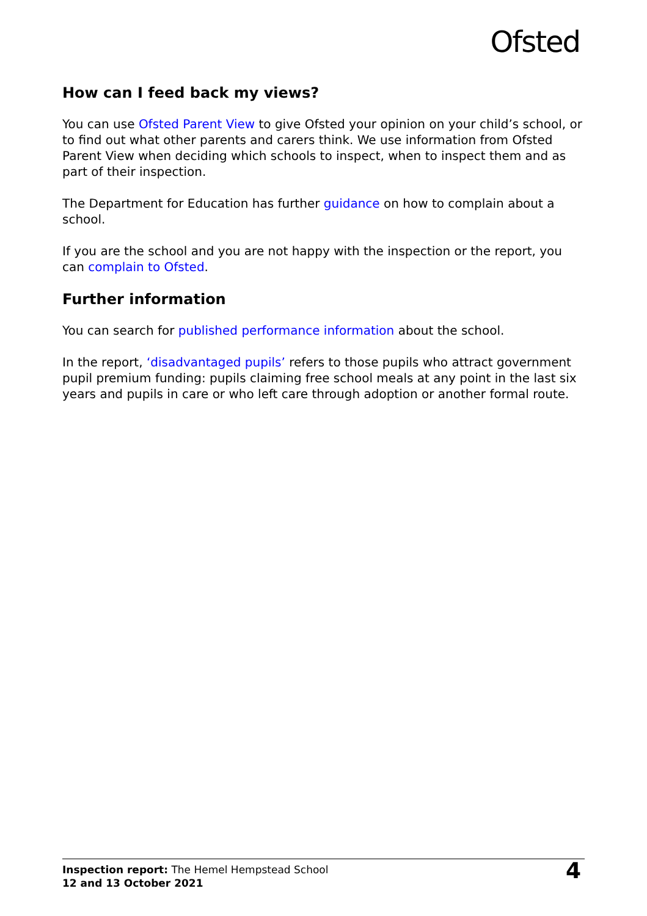Ofsted
How can I feed back my views?
You can use Ofsted Parent View to give Ofsted your opinion on your child’s school, or to find out what other parents and carers think. We use information from Ofsted Parent View when deciding which schools to inspect, when to inspect them and as part of their inspection.
The Department for Education has further guidance on how to complain about a school.
If you are the school and you are not happy with the inspection or the report, you can complain to Ofsted.
Further information
You can search for published performance information about the school.
In the report, ‘disadvantaged pupils’ refers to those pupils who attract government pupil premium funding: pupils claiming free school meals at any point in the last six years and pupils in care or who left care through adoption or another formal route.
Inspection report: The Hemel Hempstead School
12 and 13 October 2021
4